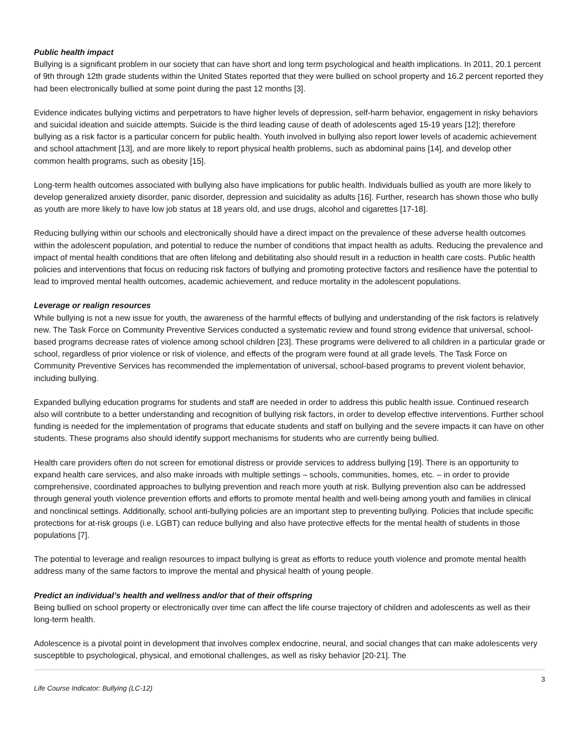Public health impact
Bullying is a significant problem in our society that can have short and long term psychological and health implications. In 2011, 20.1 percent of 9th through 12th grade students within the United States reported that they were bullied on school property and 16.2 percent reported they had been electronically bullied at some point during the past 12 months [3].
Evidence indicates bullying victims and perpetrators to have higher levels of depression, self-harm behavior, engagement in risky behaviors and suicidal ideation and suicide attempts. Suicide is the third leading cause of death of adolescents aged 15-19 years [12]; therefore bullying as a risk factor is a particular concern for public health. Youth involved in bullying also report lower levels of academic achievement and school attachment [13], and are more likely to report physical health problems, such as abdominal pains [14], and develop other common health programs, such as obesity [15].
Long-term health outcomes associated with bullying also have implications for public health. Individuals bullied as youth are more likely to develop generalized anxiety disorder, panic disorder, depression and suicidality as adults [16]. Further, research has shown those who bully as youth are more likely to have low job status at 18 years old, and use drugs, alcohol and cigarettes [17-18].
Reducing bullying within our schools and electronically should have a direct impact on the prevalence of these adverse health outcomes within the adolescent population, and potential to reduce the number of conditions that impact health as adults. Reducing the prevalence and impact of mental health conditions that are often lifelong and debilitating also should result in a reduction in health care costs. Public health policies and interventions that focus on reducing risk factors of bullying and promoting protective factors and resilience have the potential to lead to improved mental health outcomes, academic achievement, and reduce mortality in the adolescent populations.
Leverage or realign resources
While bullying is not a new issue for youth, the awareness of the harmful effects of bullying and understanding of the risk factors is relatively new. The Task Force on Community Preventive Services conducted a systematic review and found strong evidence that universal, school-based programs decrease rates of violence among school children [23]. These programs were delivered to all children in a particular grade or school, regardless of prior violence or risk of violence, and effects of the program were found at all grade levels. The Task Force on Community Preventive Services has recommended the implementation of universal, school-based programs to prevent violent behavior, including bullying.
Expanded bullying education programs for students and staff are needed in order to address this public health issue. Continued research also will contribute to a better understanding and recognition of bullying risk factors, in order to develop effective interventions. Further school funding is needed for the implementation of programs that educate students and staff on bullying and the severe impacts it can have on other students. These programs also should identify support mechanisms for students who are currently being bullied.
Health care providers often do not screen for emotional distress or provide services to address bullying [19]. There is an opportunity to expand health care services, and also make inroads with multiple settings – schools, communities, homes, etc. – in order to provide comprehensive, coordinated approaches to bullying prevention and reach more youth at risk. Bullying prevention also can be addressed through general youth violence prevention efforts and efforts to promote mental health and well-being among youth and families in clinical and nonclinical settings. Additionally, school anti-bullying policies are an important step to preventing bullying. Policies that include specific protections for at-risk groups (i.e. LGBT) can reduce bullying and also have protective effects for the mental health of students in those populations [7].
The potential to leverage and realign resources to impact bullying is great as efforts to reduce youth violence and promote mental health address many of the same factors to improve the mental and physical health of young people.
Predict an individual’s health and wellness and/or that of their offspring
Being bullied on school property or electronically over time can affect the life course trajectory of children and adolescents as well as their long-term health.
Adolescence is a pivotal point in development that involves complex endocrine, neural, and social changes that can make adolescents very susceptible to psychological, physical, and emotional challenges, as well as risky behavior [20-21]. The
Life Course Indicator: Bullying (LC-12) 3